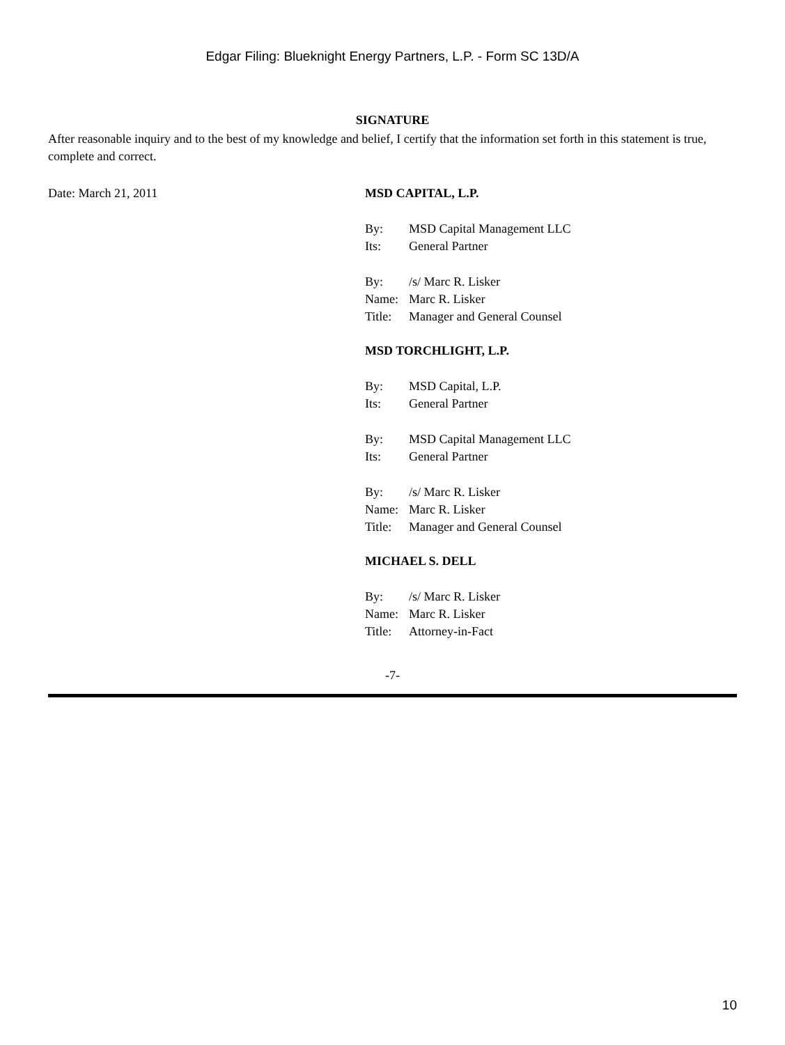Edgar Filing: Blueknight Energy Partners, L.P. - Form SC 13D/A
SIGNATURE
After reasonable inquiry and to the best of my knowledge and belief, I certify that the information set forth in this statement is true, complete and correct.
Date: March 21, 2011 MSD CAPITAL, L.P.
By: MSD Capital Management LLC
Its: General Partner
By: /s/ Marc R. Lisker
Name: Marc R. Lisker
Title: Manager and General Counsel
MSD TORCHLIGHT, L.P.
By: MSD Capital, L.P.
Its: General Partner
By: MSD Capital Management LLC
Its: General Partner
By: /s/ Marc R. Lisker
Name: Marc R. Lisker
Title: Manager and General Counsel
MICHAEL S. DELL
By: /s/ Marc R. Lisker
Name: Marc R. Lisker
Title: Attorney-in-Fact
-7-
10